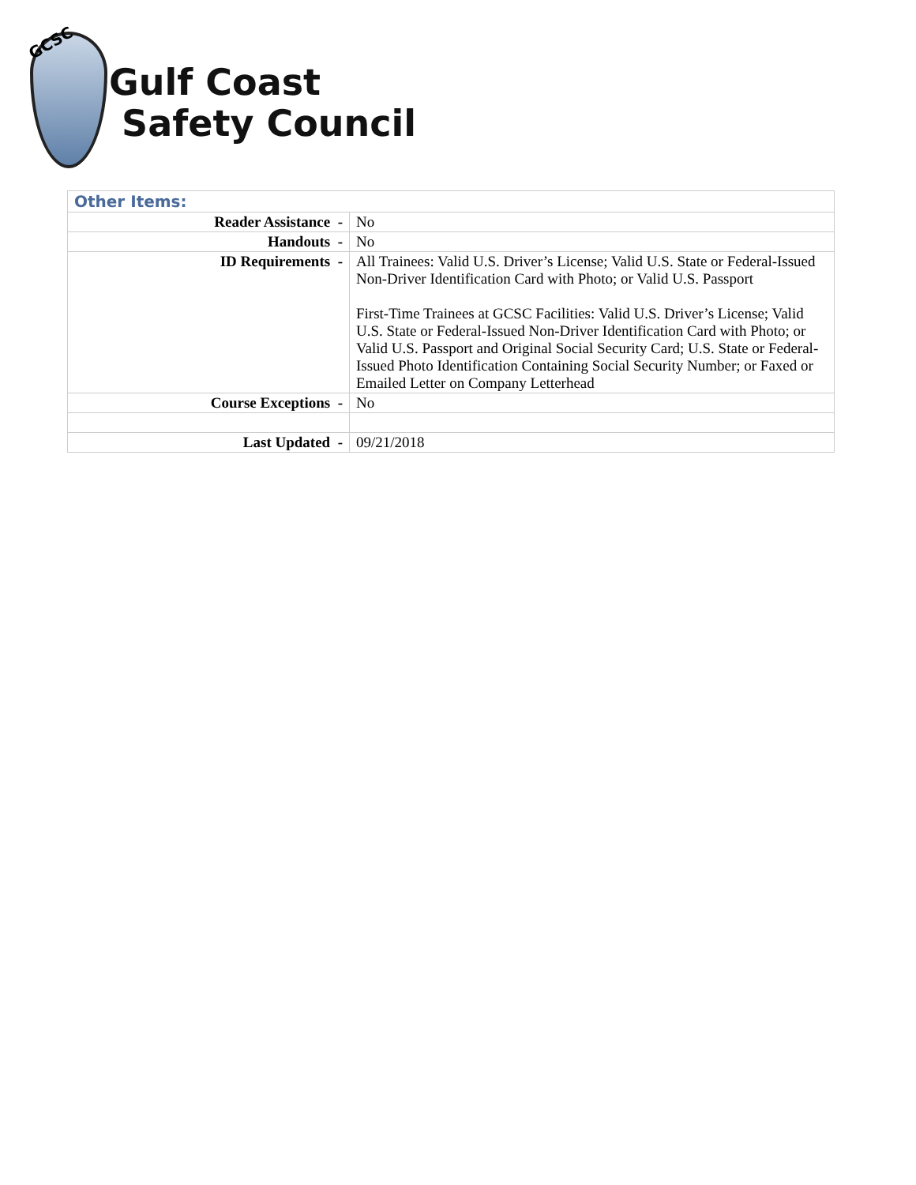GCSC
Gulf Coast
Safety Council
| Other Items: | |
| --- | --- |
| Reader Assistance - | No |
| Handouts - | No |
| ID Requirements - | All Trainees: Valid U.S. Driver’s License; Valid U.S. State or Federal-Issued Non-Driver Identification Card with Photo; or Valid U.S. Passport First-Time Trainees at GCSC Facilities: Valid U.S. Driver’s License; Valid U.S. State or Federal-Issued Non-Driver Identification Card with Photo; or Valid U.S. Passport and Original Social Security Card; U.S. State or Federal-Issued Photo Identification Containing Social Security Number; or Faxed or Emailed Letter on Company Letterhead |
| Course Exceptions - | No |
| Last Updated - | 09/21/2018 |